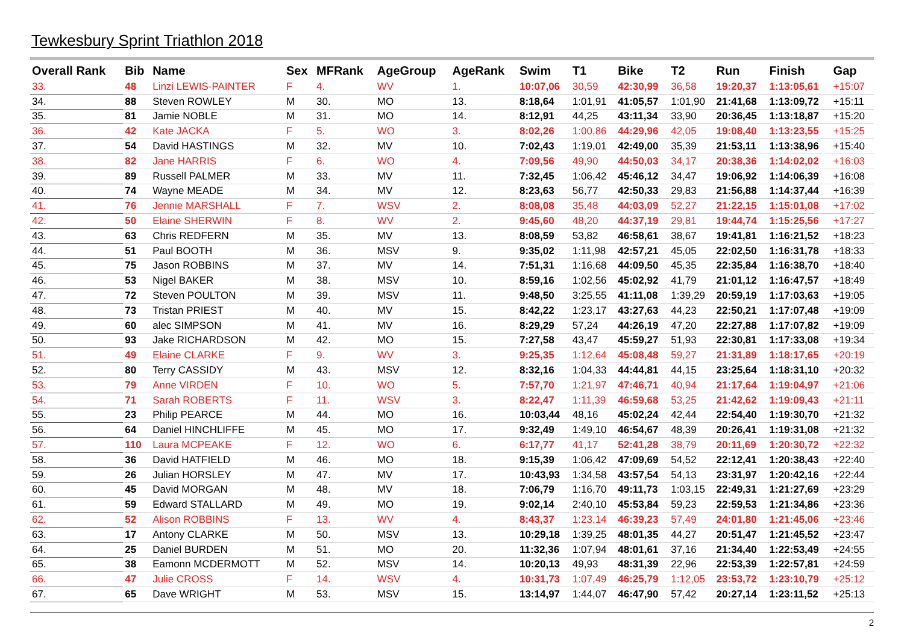Tewkesbury Sprint Triathlon 2018
| Overall Rank | Bib | Name | Sex | MFRank | AgeGroup | AgeRank | Swim | T1 | Bike | T2 | Run | Finish | Gap |
| --- | --- | --- | --- | --- | --- | --- | --- | --- | --- | --- | --- | --- | --- |
| 33. | 48 | Linzi LEWIS-PAINTER | F | 4. | WV | 1. | 10:07,06 | 30,59 | 42:30,99 | 36,58 | 19:20,37 | 1:13:05,61 | +15:07 |
| 34. | 88 | Steven ROWLEY | M | 30. | MO | 13. | 8:18,64 | 1:01,91 | 41:05,57 | 1:01,90 | 21:41,68 | 1:13:09,72 | +15:11 |
| 35. | 81 | Jamie NOBLE | M | 31. | MO | 14. | 8:12,91 | 44,25 | 43:11,34 | 33,90 | 20:36,45 | 1:13:18,87 | +15:20 |
| 36. | 42 | Kate JACKA | F | 5. | WO | 3. | 8:02,26 | 1:00,86 | 44:29,96 | 42,05 | 19:08,40 | 1:13:23,55 | +15:25 |
| 37. | 54 | David HASTINGS | M | 32. | MV | 10. | 7:02,43 | 1:19,01 | 42:49,00 | 35,39 | 21:53,11 | 1:13:38,96 | +15:40 |
| 38. | 82 | Jane HARRIS | F | 6. | WO | 4. | 7:09,56 | 49,90 | 44:50,03 | 34,17 | 20:38,36 | 1:14:02,02 | +16:03 |
| 39. | 89 | Russell PALMER | M | 33. | MV | 11. | 7:32,45 | 1:06,42 | 45:46,12 | 34,47 | 19:06,92 | 1:14:06,39 | +16:08 |
| 40. | 74 | Wayne MEADE | M | 34. | MV | 12. | 8:23,63 | 56,77 | 42:50,33 | 29,83 | 21:56,88 | 1:14:37,44 | +16:39 |
| 41. | 76 | Jennie MARSHALL | F | 7. | WSV | 2. | 8:08,08 | 35,48 | 44:03,09 | 52,27 | 21:22,15 | 1:15:01,08 | +17:02 |
| 42. | 50 | Elaine SHERWIN | F | 8. | WV | 2. | 9:45,60 | 48,20 | 44:37,19 | 29,81 | 19:44,74 | 1:15:25,56 | +17:27 |
| 43. | 63 | Chris REDFERN | M | 35. | MV | 13. | 8:08,59 | 53,82 | 46:58,61 | 38,67 | 19:41,81 | 1:16:21,52 | +18:23 |
| 44. | 51 | Paul BOOTH | M | 36. | MSV | 9. | 9:35,02 | 1:11,98 | 42:57,21 | 45,05 | 22:02,50 | 1:16:31,78 | +18:33 |
| 45. | 75 | Jason ROBBINS | M | 37. | MV | 14. | 7:51,31 | 1:16,68 | 44:09,50 | 45,35 | 22:35,84 | 1:16:38,70 | +18:40 |
| 46. | 53 | Nigel BAKER | M | 38. | MSV | 10. | 8:59,16 | 1:02,56 | 45:02,92 | 41,79 | 21:01,12 | 1:16:47,57 | +18:49 |
| 47. | 72 | Steven POULTON | M | 39. | MSV | 11. | 9:48,50 | 3:25,55 | 41:11,08 | 1:39,29 | 20:59,19 | 1:17:03,63 | +19:05 |
| 48. | 73 | Tristan PRIEST | M | 40. | MV | 15. | 8:42,22 | 1:23,17 | 43:27,63 | 44,23 | 22:50,21 | 1:17:07,48 | +19:09 |
| 49. | 60 | alec SIMPSON | M | 41. | MV | 16. | 8:29,29 | 57,24 | 44:26,19 | 47,20 | 22:27,88 | 1:17:07,82 | +19:09 |
| 50. | 93 | Jake RICHARDSON | M | 42. | MO | 15. | 7:27,58 | 43,47 | 45:59,27 | 51,93 | 22:30,81 | 1:17:33,08 | +19:34 |
| 51. | 49 | Elaine CLARKE | F | 9. | WV | 3. | 9:25,35 | 1:12,64 | 45:08,48 | 59,27 | 21:31,89 | 1:18:17,65 | +20:19 |
| 52. | 80 | Terry CASSIDY | M | 43. | MSV | 12. | 8:32,16 | 1:04,33 | 44:44,81 | 44,15 | 23:25,64 | 1:18:31,10 | +20:32 |
| 53. | 79 | Anne VIRDEN | F | 10. | WO | 5. | 7:57,70 | 1:21,97 | 47:46,71 | 40,94 | 21:17,64 | 1:19:04,97 | +21:06 |
| 54. | 71 | Sarah ROBERTS | F | 11. | WSV | 3. | 8:22,47 | 1:11,39 | 46:59,68 | 53,25 | 21:42,62 | 1:19:09,43 | +21:11 |
| 55. | 23 | Philip PEARCE | M | 44. | MO | 16. | 10:03,44 | 48,16 | 45:02,24 | 42,44 | 22:54,40 | 1:19:30,70 | +21:32 |
| 56. | 64 | Daniel HINCHLIFFE | M | 45. | MO | 17. | 9:32,49 | 1:49,10 | 46:54,67 | 48,39 | 20:26,41 | 1:19:31,08 | +21:32 |
| 57. | 110 | Laura MCPEAKE | F | 12. | WO | 6. | 6:17,77 | 41,17 | 52:41,28 | 38,79 | 20:11,69 | 1:20:30,72 | +22:32 |
| 58. | 36 | David HATFIELD | M | 46. | MO | 18. | 9:15,39 | 1:06,42 | 47:09,69 | 54,52 | 22:12,41 | 1:20:38,43 | +22:40 |
| 59. | 26 | Julian HORSLEY | M | 47. | MV | 17. | 10:43,93 | 1:34,58 | 43:57,54 | 54,13 | 23:31,97 | 1:20:42,16 | +22:44 |
| 60. | 45 | David MORGAN | M | 48. | MV | 18. | 7:06,79 | 1:16,70 | 49:11,73 | 1:03,15 | 22:49,31 | 1:21:27,69 | +23:29 |
| 61. | 59 | Edward STALLARD | M | 49. | MO | 19. | 9:02,14 | 2:40,10 | 45:53,84 | 59,23 | 22:59,53 | 1:21:34,86 | +23:36 |
| 62. | 52 | Alison ROBBINS | F | 13. | WV | 4. | 8:43,37 | 1:23,14 | 46:39,23 | 57,49 | 24:01,80 | 1:21:45,06 | +23:46 |
| 63. | 17 | Antony CLARKE | M | 50. | MSV | 13. | 10:29,18 | 1:39,25 | 48:01,35 | 44,27 | 20:51,47 | 1:21:45,52 | +23:47 |
| 64. | 25 | Daniel BURDEN | M | 51. | MO | 20. | 11:32,36 | 1:07,94 | 48:01,61 | 37,16 | 21:34,40 | 1:22:53,49 | +24:55 |
| 65. | 38 | Eamonn MCDERMOTT | M | 52. | MSV | 14. | 10:20,13 | 49,93 | 48:31,39 | 22,96 | 22:53,39 | 1:22:57,81 | +24:59 |
| 66. | 47 | Julie CROSS | F | 14. | WSV | 4. | 10:31,73 | 1:07,49 | 46:25,79 | 1:12,05 | 23:53,72 | 1:23:10,79 | +25:12 |
| 67. | 65 | Dave WRIGHT | M | 53. | MSV | 15. | 13:14,97 | 1:44,07 | 46:47,90 | 57,42 | 20:27,14 | 1:23:11,52 | +25:13 |
2